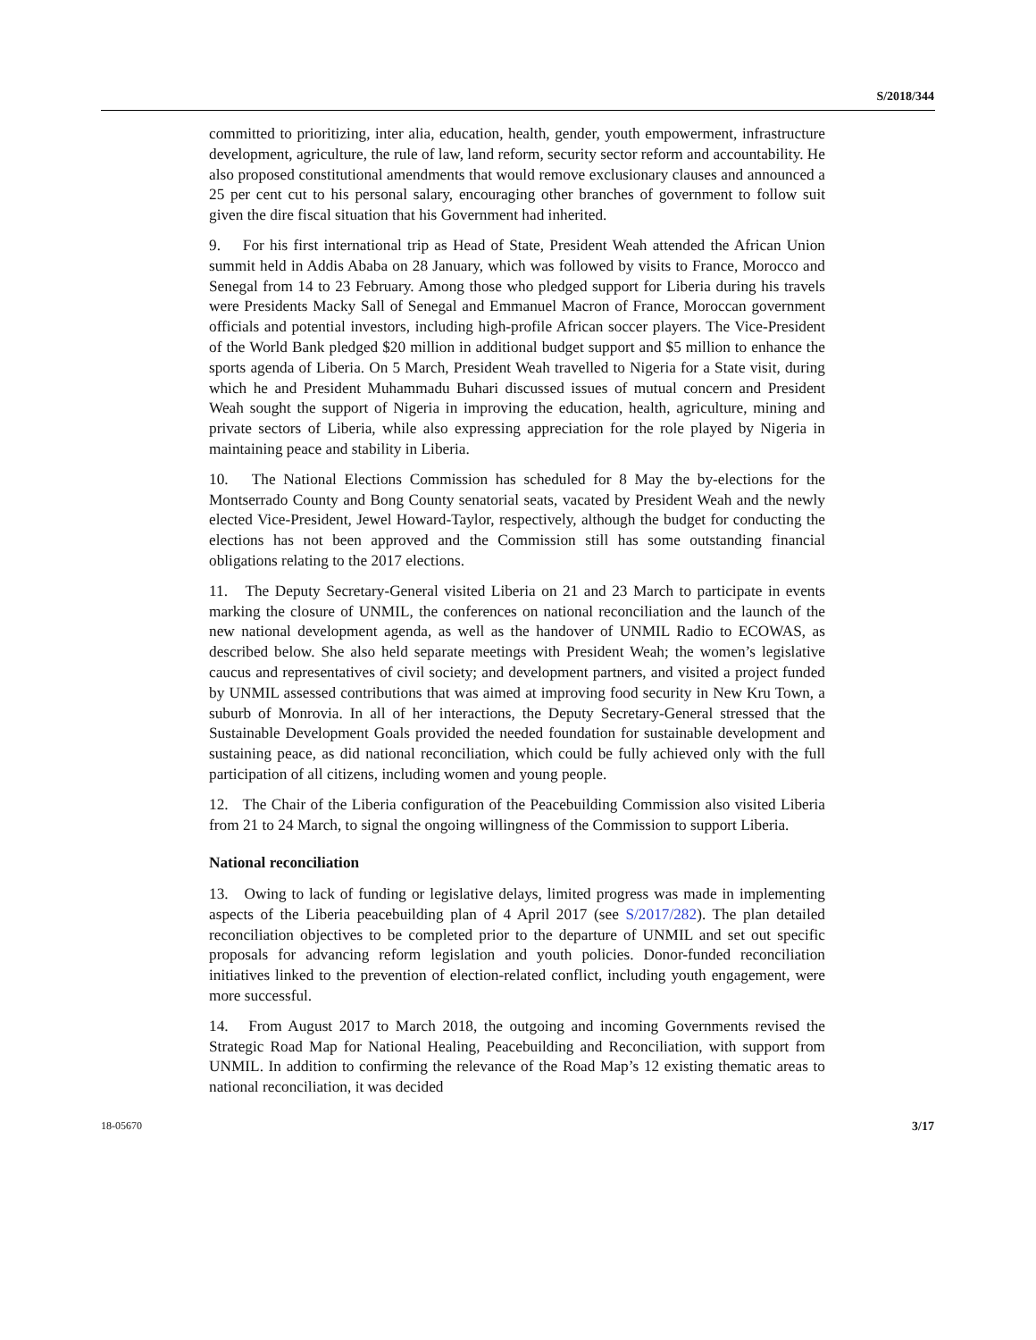S/2018/344
committed to prioritizing, inter alia, education, health, gender, youth empowerment, infrastructure development, agriculture, the rule of law, land reform, security sector reform and accountability. He also proposed constitutional amendments that would remove exclusionary clauses and announced a 25 per cent cut to his personal salary, encouraging other branches of government to follow suit given the dire fiscal situation that his Government had inherited.
9. For his first international trip as Head of State, President Weah attended the African Union summit held in Addis Ababa on 28 January, which was followed by visits to France, Morocco and Senegal from 14 to 23 February. Among those who pledged support for Liberia during his travels were Presidents Macky Sall of Senegal and Emmanuel Macron of France, Moroccan government officials and potential investors, including high-profile African soccer players. The Vice-President of the World Bank pledged $20 million in additional budget support and $5 million to enhance the sports agenda of Liberia. On 5 March, President Weah travelled to Nigeria for a State visit, during which he and President Muhammadu Buhari discussed issues of mutual concern and President Weah sought the support of Nigeria in improving the education, health, agriculture, mining and private sectors of Liberia, while also expressing appreciation for the role played by Nigeria in maintaining peace and stability in Liberia.
10. The National Elections Commission has scheduled for 8 May the by-elections for the Montserrado County and Bong County senatorial seats, vacated by President Weah and the newly elected Vice-President, Jewel Howard-Taylor, respectively, although the budget for conducting the elections has not been approved and the Commission still has some outstanding financial obligations relating to the 2017 elections.
11. The Deputy Secretary-General visited Liberia on 21 and 23 March to participate in events marking the closure of UNMIL, the conferences on national reconciliation and the launch of the new national development agenda, as well as the handover of UNMIL Radio to ECOWAS, as described below. She also held separate meetings with President Weah; the women’s legislative caucus and representatives of civil society; and development partners, and visited a project funded by UNMIL assessed contributions that was aimed at improving food security in New Kru Town, a suburb of Monrovia. In all of her interactions, the Deputy Secretary-General stressed that the Sustainable Development Goals provided the needed foundation for sustainable development and sustaining peace, as did national reconciliation, which could be fully achieved only with the full participation of all citizens, including women and young people.
12. The Chair of the Liberia configuration of the Peacebuilding Commission also visited Liberia from 21 to 24 March, to signal the ongoing willingness of the Commission to support Liberia.
National reconciliation
13. Owing to lack of funding or legislative delays, limited progress was made in implementing aspects of the Liberia peacebuilding plan of 4 April 2017 (see S/2017/282). The plan detailed reconciliation objectives to be completed prior to the departure of UNMIL and set out specific proposals for advancing reform legislation and youth policies. Donor-funded reconciliation initiatives linked to the prevention of election-related conflict, including youth engagement, were more successful.
14. From August 2017 to March 2018, the outgoing and incoming Governments revised the Strategic Road Map for National Healing, Peacebuilding and Reconciliation, with support from UNMIL. In addition to confirming the relevance of the Road Map’s 12 existing thematic areas to national reconciliation, it was decided
18-05670 3/17